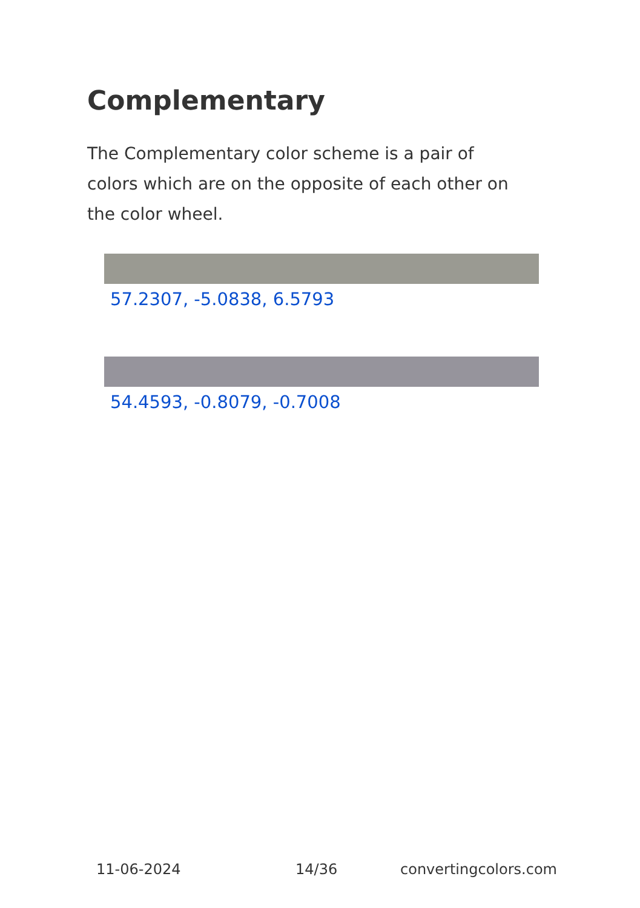Complementary
The Complementary color scheme is a pair of colors which are on the opposite of each other on the color wheel.
57.2307, -5.0838, 6.5793
54.4593, -0.8079, -0.7008
11-06-2024 14/36 convertingcolors.com